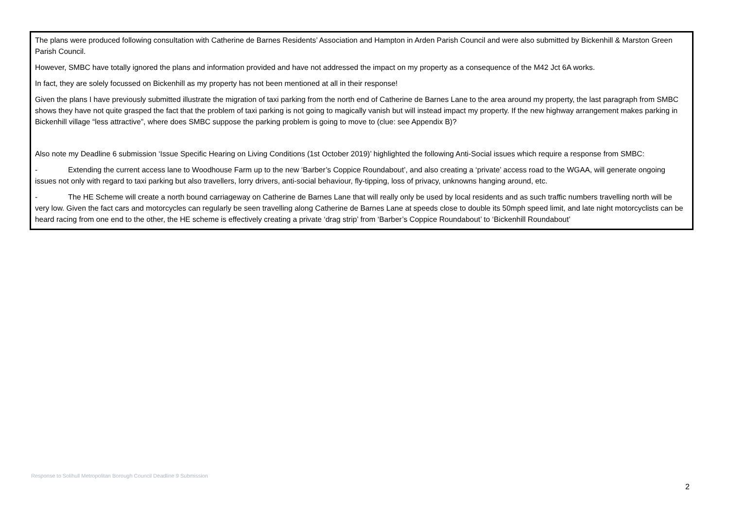| The plans were produced following consultation with Catherine de Barnes Residents’ Association and Hampton in Arden Parish Council and were also submitted by Bickenhill & Marston Green Parish Council. However, SMBC have totally ignored the plans and information provided and have not addressed the impact on my property as a consequence of the M42 Jct 6A works. In fact, they are solely focussed on Bickenhill as my property has not been mentioned at all in their response! Given the plans I have previously submitted illustrate the migration of taxi parking from the north end of Catherine de Barnes Lane to the area around my property, the last paragraph from SMBC shows they have not quite grasped the fact that the problem of taxi parking is not going to magically vanish but will instead impact my property. If the new highway arrangement makes parking in Bickenhill village “less attractive”, where does SMBC suppose the parking problem is going to move to (clue: see Appendix B)? Also note my Deadline 6 submission ‘Issue Specific Hearing on Living Conditions (1st October 2019)’ highlighted the following Anti-Social issues which require a response from SMBC: - Extending the current access lane to Woodhouse Farm up to the new ‘Barber’s Coppice Roundabout’, and also creating a ‘private’ access road to the WGAA, will generate ongoing issues not only with regard to taxi parking but also travellers, lorry drivers, anti-social behaviour, fly-tipping, loss of privacy, unknowns hanging around, etc. - The HE Scheme will create a north bound carriageway on Catherine de Barnes Lane that will really only be used by local residents and as such traffic numbers travelling north will be very low. Given the fact cars and motorcycles can regularly be seen travelling along Catherine de Barnes Lane at speeds close to double its 50mph speed limit, and late night motorcyclists can be heard racing from one end to the other, the HE scheme is effectively creating a private ‘drag strip’ from ‘Barber’s Coppice Roundabout’ to ‘Bickenhill Roundabout’ |
Response to Solihull Metropolitan Borough Council Deadline 9 Submission
2